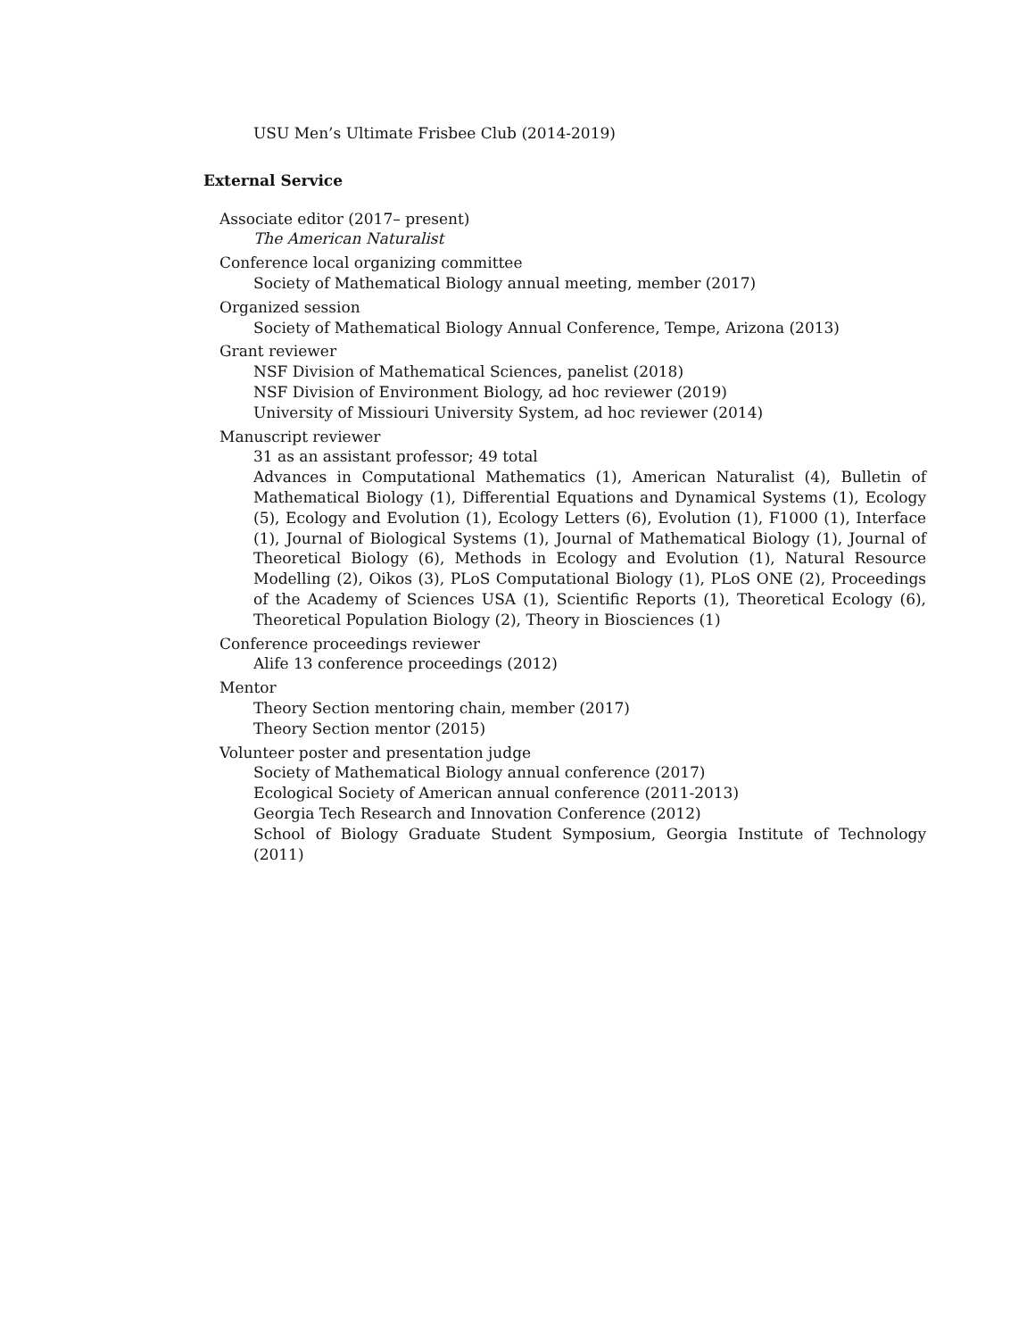USU Men’s Ultimate Frisbee Club (2014-2019)
External Service
Associate editor (2017– present)
The American Naturalist
Conference local organizing committee
Society of Mathematical Biology annual meeting, member (2017)
Organized session
Society of Mathematical Biology Annual Conference, Tempe, Arizona (2013)
Grant reviewer
NSF Division of Mathematical Sciences, panelist (2018)
NSF Division of Environment Biology, ad hoc reviewer (2019)
University of Missiouri University System, ad hoc reviewer (2014)
Manuscript reviewer
31 as an assistant professor; 49 total
Advances in Computational Mathematics (1), American Naturalist (4), Bulletin of Mathematical Biology (1), Differential Equations and Dynamical Systems (1), Ecology (5), Ecology and Evolution (1), Ecology Letters (6), Evolution (1), F1000 (1), Interface (1), Journal of Biological Systems (1), Journal of Mathematical Biology (1), Journal of Theoretical Biology (6), Methods in Ecology and Evolution (1), Natural Resource Modelling (2), Oikos (3), PLoS Computational Biology (1), PLoS ONE (2), Proceedings of the Academy of Sciences USA (1), Scientific Reports (1), Theoretical Ecology (6), Theoretical Population Biology (2), Theory in Biosciences (1)
Conference proceedings reviewer
Alife 13 conference proceedings (2012)
Mentor
Theory Section mentoring chain, member (2017)
Theory Section mentor (2015)
Volunteer poster and presentation judge
Society of Mathematical Biology annual conference (2017)
Ecological Society of American annual conference (2011-2013)
Georgia Tech Research and Innovation Conference (2012)
School of Biology Graduate Student Symposium, Georgia Institute of Technology (2011)